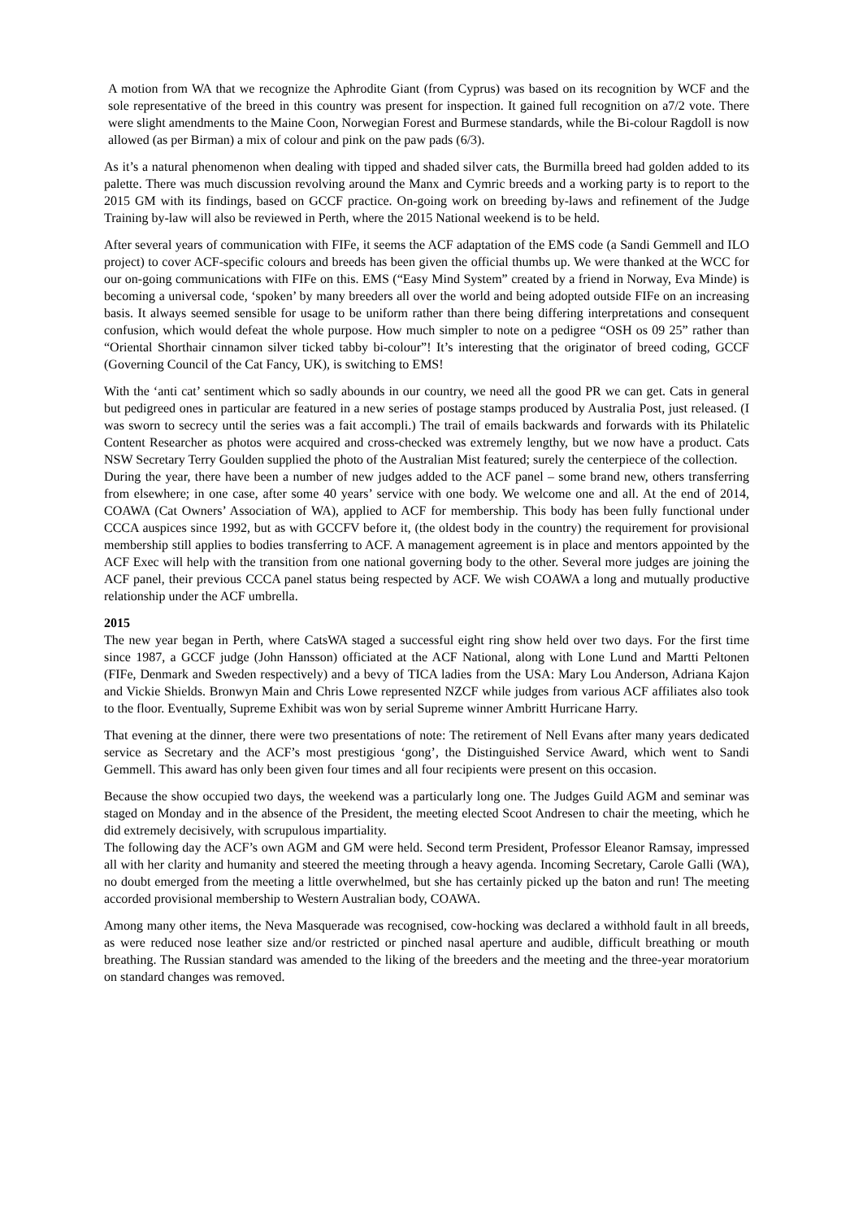A motion from WA that we recognize the Aphrodite Giant (from Cyprus) was based on its recognition by WCF and the sole representative of the breed in this country was present for inspection. It gained full recognition on a7/2 vote. There were slight amendments to the Maine Coon, Norwegian Forest and Burmese standards, while the Bi-colour Ragdoll is now allowed (as per Birman) a mix of colour and pink on the paw pads (6/3).
As it’s a natural phenomenon when dealing with tipped and shaded silver cats, the Burmilla breed had golden added to its palette. There was much discussion revolving around the Manx and Cymric breeds and a working party is to report to the 2015 GM with its findings, based on GCCF practice. On-going work on breeding by-laws and refinement of the Judge Training by-law will also be reviewed in Perth, where the 2015 National weekend is to be held.
After several years of communication with FIFe, it seems the ACF adaptation of the EMS code (a Sandi Gemmell and ILO project) to cover ACF-specific colours and breeds has been given the official thumbs up. We were thanked at the WCC for our on-going communications with FIFe on this. EMS (“Easy Mind System” created by a friend in Norway, Eva Minde) is becoming a universal code, ‘spoken’ by many breeders all over the world and being adopted outside FIFe on an increasing basis. It always seemed sensible for usage to be uniform rather than there being differing interpretations and consequent confusion, which would defeat the whole purpose. How much simpler to note on a pedigree “OSH os 09 25” rather than “Oriental Shorthair cinnamon silver ticked tabby bi-colour”! It’s interesting that the originator of breed coding, GCCF (Governing Council of the Cat Fancy, UK), is switching to EMS!
With the ‘anti cat’ sentiment which so sadly abounds in our country, we need all the good PR we can get. Cats in general but pedigreed ones in particular are featured in a new series of postage stamps produced by Australia Post, just released. (I was sworn to secrecy until the series was a fait accompli.) The trail of emails backwards and forwards with its Philatelic Content Researcher as photos were acquired and cross-checked was extremely lengthy, but we now have a product. Cats NSW Secretary Terry Goulden supplied the photo of the Australian Mist featured; surely the centerpiece of the collection.
During the year, there have been a number of new judges added to the ACF panel – some brand new, others transferring from elsewhere; in one case, after some 40 years’ service with one body. We welcome one and all. At the end of 2014, COAWA (Cat Owners’ Association of WA), applied to ACF for membership. This body has been fully functional under CCCA auspices since 1992, but as with GCCFV before it, (the oldest body in the country) the requirement for provisional membership still applies to bodies transferring to ACF. A management agreement is in place and mentors appointed by the ACF Exec will help with the transition from one national governing body to the other. Several more judges are joining the ACF panel, their previous CCCA panel status being respected by ACF. We wish COAWA a long and mutually productive relationship under the ACF umbrella.
2015
The new year began in Perth, where CatsWA staged a successful eight ring show held over two days. For the first time since 1987, a GCCF judge (John Hansson) officiated at the ACF National, along with Lone Lund and Martti Peltonen (FIFe, Denmark and Sweden respectively) and a bevy of TICA ladies from the USA: Mary Lou Anderson, Adriana Kajon and Vickie Shields. Bronwyn Main and Chris Lowe represented NZCF while judges from various ACF affiliates also took to the floor. Eventually, Supreme Exhibit was won by serial Supreme winner Ambritt Hurricane Harry.
That evening at the dinner, there were two presentations of note: The retirement of Nell Evans after many years dedicated service as Secretary and the ACF’s most prestigious ‘gong’, the Distinguished Service Award, which went to Sandi Gemmell. This award has only been given four times and all four recipients were present on this occasion.
Because the show occupied two days, the weekend was a particularly long one. The Judges Guild AGM and seminar was staged on Monday and in the absence of the President, the meeting elected Scoot Andresen to chair the meeting, which he did extremely decisively, with scrupulous impartiality.
The following day the ACF’s own AGM and GM were held. Second term President, Professor Eleanor Ramsay, impressed all with her clarity and humanity and steered the meeting through a heavy agenda. Incoming Secretary, Carole Galli (WA), no doubt emerged from the meeting a little overwhelmed, but she has certainly picked up the baton and run! The meeting accorded provisional membership to Western Australian body, COAWA.
Among many other items, the Neva Masquerade was recognised, cow-hocking was declared a withhold fault in all breeds, as were reduced nose leather size and/or restricted or pinched nasal aperture and audible, difficult breathing or mouth breathing. The Russian standard was amended to the liking of the breeders and the meeting and the three-year moratorium on standard changes was removed.